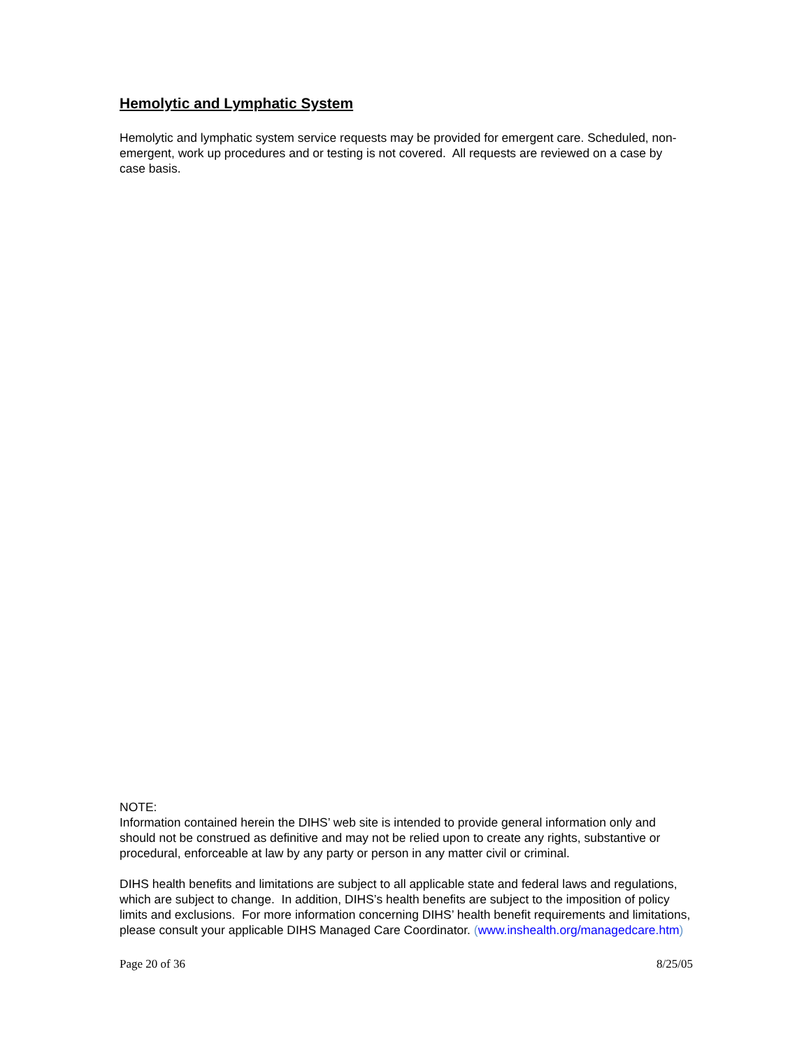Hemolytic and Lymphatic System
Hemolytic and lymphatic system service requests may be provided for emergent care. Scheduled, non-emergent, work up procedures and or testing is not covered. All requests are reviewed on a case by case basis.
NOTE:
Information contained herein the DIHS’ web site is intended to provide general information only and should not be construed as definitive and may not be relied upon to create any rights, substantive or procedural, enforceable at law by any party or person in any matter civil or criminal.
DIHS health benefits and limitations are subject to all applicable state and federal laws and regulations, which are subject to change. In addition, DIHS’s health benefits are subject to the imposition of policy limits and exclusions. For more information concerning DIHS’ health benefit requirements and limitations, please consult your applicable DIHS Managed Care Coordinator. (www.inshealth.org/managedcare.htm)
Page 20 of 36 8/25/05